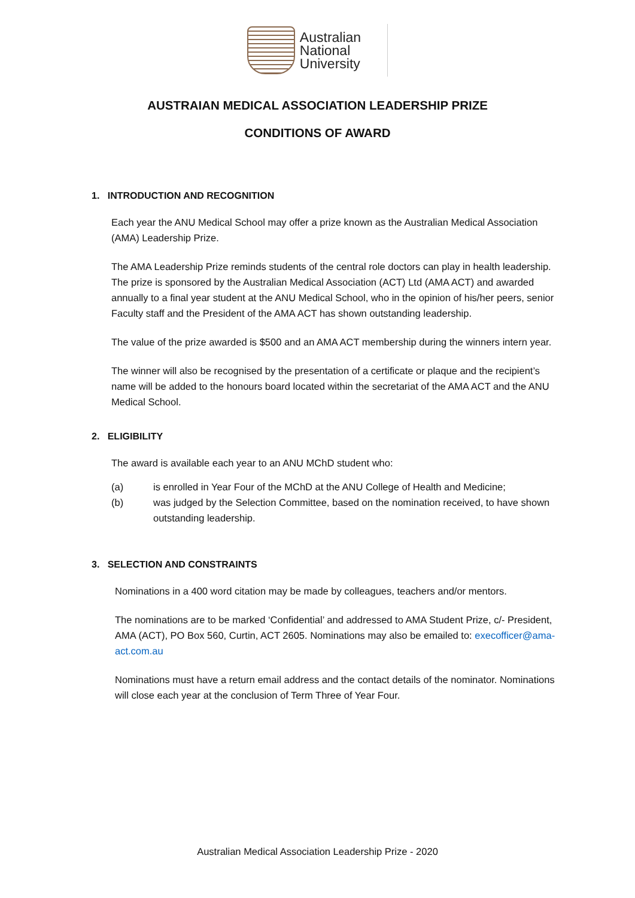Australian
National
University
AUSTRAIAN MEDICAL ASSOCIATION LEADERSHIP PRIZE
CONDITIONS OF AWARD
1. INTRODUCTION AND RECOGNITION
Each year the ANU Medical School may offer a prize known as the Australian Medical Association (AMA) Leadership Prize.
The AMA Leadership Prize reminds students of the central role doctors can play in health leadership. The prize is sponsored by the Australian Medical Association (ACT) Ltd (AMA ACT) and awarded annually to a final year student at the ANU Medical School, who in the opinion of his/her peers, senior Faculty staff and the President of the AMA ACT has shown outstanding leadership.
The value of the prize awarded is $500 and an AMA ACT membership during the winners intern year.
The winner will also be recognised by the presentation of a certificate or plaque and the recipient’s name will be added to the honours board located within the secretariat of the AMA ACT and the ANU Medical School.
2. ELIGIBILITY
The award is available each year to an ANU MChD student who:
(a) is enrolled in Year Four of the MChD at the ANU College of Health and Medicine;
(b) was judged by the Selection Committee, based on the nomination received, to have shown outstanding leadership.
3. SELECTION AND CONSTRAINTS
Nominations in a 400 word citation may be made by colleagues, teachers and/or mentors.
The nominations are to be marked ‘Confidential’ and addressed to AMA Student Prize, c/- President, AMA (ACT), PO Box 560, Curtin, ACT 2605. Nominations may also be emailed to: execofficer@ama-act.com.au
Nominations must have a return email address and the contact details of the nominator. Nominations will close each year at the conclusion of Term Three of Year Four.
Australian Medical Association Leadership Prize - 2020